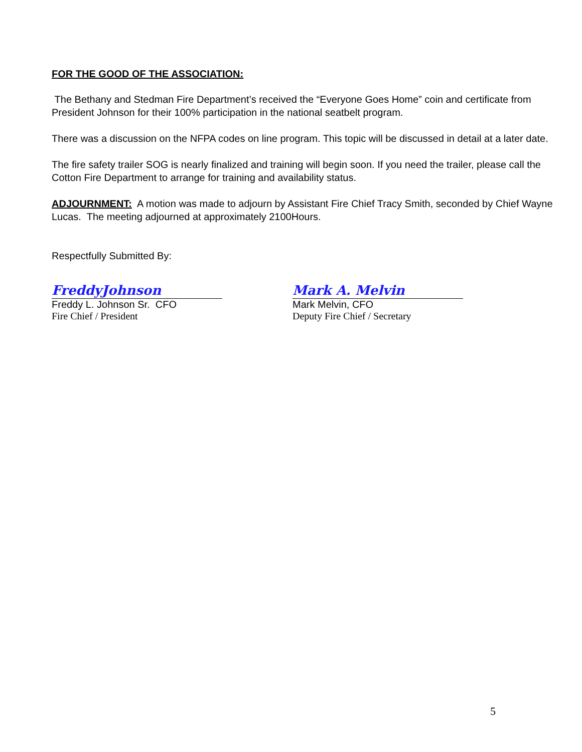FOR THE GOOD OF THE ASSOCIATION:
The Bethany and Stedman Fire Department’s received the “Everyone Goes Home” coin and certificate from President Johnson for their 100% participation in the national seatbelt program.
There was a discussion on the NFPA codes on line program. This topic will be discussed in detail at a later date.
The fire safety trailer SOG is nearly finalized and training will begin soon. If you need the trailer, please call the Cotton Fire Department to arrange for training and availability status.
ADJOURNMENT: A motion was made to adjourn by Assistant Fire Chief Tracy Smith, seconded by Chief Wayne Lucas. The meeting adjourned at approximately 2100Hours.
Respectfully Submitted By:
FreddyJohnson
Freddy L. Johnson Sr. CFO
Fire Chief / President
Mark A. Melvin
Mark Melvin, CFO
Deputy Fire Chief / Secretary
5